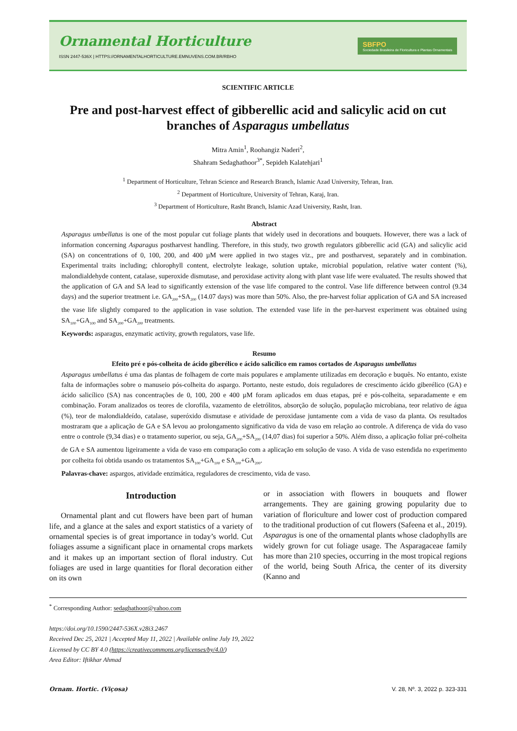Ornamental Horticulture
ISSN 2447-536X | HTTPS://ORNAMENTALHORTICULTURE.EMNUVENS.COM.BR/RBHO
SBFPO
Sociedade Brasileira de Floricultura e Plantas Ornamentais
SCIENTIFIC ARTICLE
Pre and post-harvest effect of gibberellic acid and salicylic acid on cut branches of Asparagus umbellatus
Mitra Amin<sup>1</sup>, Roohangiz Naderi<sup>2</sup>,
Shahram Sedaghathoor<sup>3*</sup>, Sepideh Kalatehjari<sup>1</sup>
<sup>1</sup> Department of Horticulture, Tehran Science and Research Branch, Islamic Azad University, Tehran, Iran.
<sup>2</sup> Department of Horticulture, University of Tehran, Karaj, Iran.
<sup>3</sup> Department of Horticulture, Rasht Branch, Islamic Azad University, Rasht, Iran.
Abstract
Asparagus umbellatus is one of the most popular cut foliage plants that widely used in decorations and bouquets. However, there was a lack of information concerning Asparagus postharvest handling. Therefore, in this study, two growth regulators gibberellic acid (GA) and salicylic acid (SA) on concentrations of 0, 100, 200, and 400 µM were applied in two stages viz., pre and postharvest, separately and in combination. Experimental traits including; chlorophyll content, electrolyte leakage, solution uptake, microbial population, relative water content (%), malondialdehyde content, catalase, superoxide dismutase, and peroxidase activity along with plant vase life were evaluated. The results showed that the application of GA and SA lead to significantly extension of the vase life compared to the control. Vase life difference between control (9.34 days) and the superior treatment i.e. GA<sub>200</sub>+SA<sub>200</sub> (14.07 days) was more than 50%. Also, the pre-harvest foliar application of GA and SA increased the vase life slightly compared to the application in vase solution. The extended vase life in the per-harvest experiment was obtained using SA<sub>100</sub>+GA<sub>100</sub> and SA<sub>200</sub>+GA<sub>200</sub> treatments.
Keywords: asparagus, enzymatic activity, growth regulators, vase life.
Resumo
Efeito pré e pós-colheita de ácido giberélico e ácido salicílico em ramos cortados de Asparagus umbellatus
Asparagus umbellatus é uma das plantas de folhagem de corte mais populares e amplamente utilizadas em decoração e buquês. No entanto, existe falta de informações sobre o manuseio pós-colheita do aspargo. Portanto, neste estudo, dois reguladores de crescimento ácido giberélico (GA) e ácido salicílico (SA) nas concentrações de 0, 100, 200 e 400 µM foram aplicados em duas etapas, pré e pós-colheita, separadamente e em combinação. Foram analizados os teores de clorofila, vazamento de eletrólitos, absorção de solução, população microbiana, teor relativo de água (%), teor de malondialdeído, catalase, superóxido dismutase e atividade de peroxidase juntamente com a vida de vaso da planta. Os resultados mostraram que a aplicação de GA e SA levou ao prolongamento significativo da vida de vaso em relação ao controle. A diferença de vida do vaso entre o controle (9,34 dias) e o tratamento superior, ou seja, GA<sub>200</sub>+SA<sub>200</sub> (14,07 dias) foi superior a 50%. Além disso, a aplicação foliar pré-colheita de GA e SA aumentou ligeiramente a vida de vaso em comparação com a aplicação em solução de vaso. A vida de vaso estendida no experimento por colheita foi obtida usando os tratamentos SA<sub>100</sub>+GA<sub>100</sub> e SA<sub>200</sub>+GA<sub>200</sub>.
Palavras-chave: aspargos, atividade enzimática, reguladores de crescimento, vida de vaso.
Introduction
Ornamental plant and cut flowers have been part of human life, and a glance at the sales and export statistics of a variety of ornamental species is of great importance in today’s world. Cut foliages assume a significant place in ornamental crops markets and it makes up an important section of floral industry. Cut foliages are used in large quantities for floral decoration either on its own
or in association with flowers in bouquets and flower arrangements. They are gaining growing popularity due to variation of floriculture and lower cost of production compared to the traditional production of cut flowers (Safeena et al., 2019). Asparagus is one of the ornamental plants whose cladophylls are widely grown for cut foliage usage. The Asparagaceae family has more than 210 species, occurring in the most tropical regions of the world, being South Africa, the center of its diversity (Kanno and
<sup>*</sup> Corresponding Author: sedaghathoor@yahoo.com
https://doi.org/10.1590/2447-536X.v28i3.2467
Received Dec 25, 2021 | Accepted May 11, 2022 | Available online July 19, 2022
Licensed by CC BY 4.0 (https://creativecommons.org/licenses/by/4.0/)
Area Editor: Iftikhar Ahmad
Ornam. Hortic. (Viçosa) V. 28, Nº. 3, 2022 p. 323-331